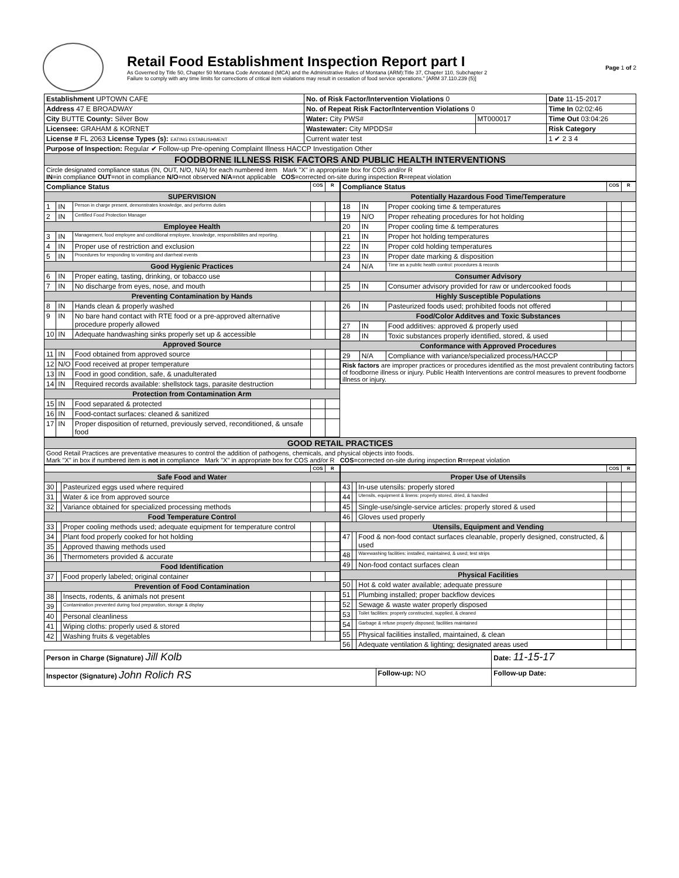Retail Food Establishment Inspection Report part I
As Governed by Title 50, Chapter 50 Montana Code Annotated (MCA) and the Administrative Rules of Montana (ARM):Title 37, Chapter 110, Subchapter 2
Failure to comply with any time limits for corrections of critical item violations may result in cessation of food service operations." [ARM 37.110.239 (5)]
Page 1 of 2
| Establishment UPTOWN CAFE | No. of Risk Factor/Intervention Violations 0 | | Date 11-15-2017 |
| Address 47 E BROADWAY | No. of Repeat Risk Factor/Intervention Violations 0 | | Time In 02:02:46 |
| City BUTTE County: Silver Bow | Water: City PWS# | MT000017 | Time Out 03:04:26 |
| Licensee: GRAHAM & KORNET | Wastewater: City MPDDS# | | Risk Category |
| License # FL 2063 License Types (s): EATING ESTABLISHMENT | Current water test | | 1 ✔ 2 3 4 |
| Purpose of Inspection: Regular ✔ Follow-up Pre-opening Complaint Illness HACCP Investigation Other | | | |
| FOODBORNE ILLNESS RISK FACTORS AND PUBLIC HEALTH INTERVENTIONS | | | |
| Circle designated compliance status (IN, OUT, N/O, N/A) for each numbered item Mark "X" in appropriate box for COS and/or R IN =in compliance OUT =not in compliance N/O =not observed N/A =not applicable COS =corrected on-site during inspection R =repeat violation | | | |
| Compliance Status | | | COS | R |
| --- | --- | --- | --- | --- |
| SUPERVISION | | | | |
| 1 | IN | Person in charge present, demonstrates knowledge, and performs duties | | |
| 2 | IN | Certified Food Protection Manager | | |
| Employee Health | | | | |
| 3 | IN | Management, food employee and conditional employee, knowledge, responsibiliites and reporting. | | |
| 4 | IN | Proper use of restriction and exclusion | | |
| 5 | IN | Procedures for responding to vomiting and diarrheal events | | |
| Good Hygienic Practices | | | | |
| 6 | IN | Proper eating, tasting, drinking, or tobacco use | | |
| 7 | IN | No discharge from eyes, nose, and mouth | | |
| Preventing Contamination by Hands | | | | |
| 8 | IN | Hands clean & properly washed | | |
| 9 | IN | No bare hand contact with RTE food or a pre-approved alternative procedure properly allowed | | |
| 10 | IN | Adequate handwashing sinks properly set up & accessible | | |
| Approved Source | | | | |
| 11 | IN | Food obtained from approved source | | |
| 12 | N/O | Food received at proper temperature | | |
| 13 | IN | Food in good condition, safe, & unadulterated | | |
| 14 | IN | Required records available: shellstock tags, parasite destruction | | |
| Protection from Contamination Arm | | | | |
| 15 | IN | Food separated & protected | | |
| 16 | IN | Food-contact surfaces: cleaned & sanitized | | |
| 17 | IN | Proper disposition of returned, previously served, reconditioned, & unsafe food | | |
| Compliance Status | | | COS | R |
| --- | --- | --- | --- | --- |
| Potentially Hazardous Food Time/Temperature | | | | |
| 18 | IN | Proper cooking time & temperatures | | |
| 19 | N/O | Proper reheating procedures for hot holding | | |
| 20 | IN | Proper cooling time & temperatures | | |
| 21 | IN | Proper hot holding temperatures | | |
| 22 | IN | Proper cold holding temperatures | | |
| 23 | IN | Proper date marking & disposition | | |
| 24 | N/A | Time as a public health control: procedures & records | | |
| Consumer Advisory | | | | |
| 25 | IN | Consumer advisory provided for raw or undercooked foods | | |
| Highly Susceptible Populations | | | | |
| 26 | IN | Pasteurized foods used; prohibited foods not offered | | |
| Food/Color Additves and Toxic Substances | | | | |
| 27 | IN | Food additives: approved & properly used | | |
| 28 | IN | Toxic substances properly identified, stored, & used | | |
| Conformance with Approved Procedures | | | | |
| 29 | N/A | Compliance with variance/specialized process/HACCP | | |
| Risk factors are improper practices or procedures identified as the most prevalent contributing factors of foodborne illness or injury. Public Health Interventions are control measures to prevent foodborne illness or injury. | | | | |
| GOOD RETAIL PRACTICES |
| Good Retail Practices are preventative measures to control the addition of pathogens, chemicals, and physical objects into foods. Mark "X" in box if numbered item is not in compliance Mark "X" in appropriate box for COS and/or R COS =corrected on-site during inspection R =repeat violation |
| | | | COS | R |
| Safe Food and Water | | | | |
| 30 | | Pasteurized eggs used where required | | |
| 31 | | Water & ice from approved source | | |
| 32 | | Variance obtained for specialized processing methods | | |
| Food Temperature Control | | | | |
| 33 | | Proper cooling methods used; adequate equipment for temperature control | | |
| 34 | | Plant food properly cooked for hot holding | | |
| 35 | | Approved thawing methods used | | |
| 36 | | Thermometers provided & accurate | | |
| Food Identification | | | | |
| 37 | | Food properly labeled; original container | | |
| Prevention of Food Contamination | | | | |
| 38 | | Insects, rodents, & animals not present | | |
| 39 | | Contamination prevented during food preparation, storage & display | | |
| 40 | | Personal cleanliness | | |
| 41 | | Wiping cloths: properly used & stored | | |
| 42 | | Washing fruits & vegetables | | |
| | | | COS | R |
| Proper Use of Utensils | | | | |
| 43 | | In-use utensils: properly stored | | |
| 44 | | Utensils, equipment & linens: properly stored, dried, & handled | | |
| 45 | | Single-use/single-service articles: properly stored & used | | |
| 46 | | Gloves used properly | | |
| Utensils, Equipment and Vending | | | | |
| 47 | | Food & non-food contact surfaces cleanable, properly designed, constructed, & used | | |
| 48 | | Warewashing facilities: installed, maintained, & used; test strips | | |
| 49 | | Non-food contact surfaces clean | | |
| Physical Facilities | | | | |
| 50 | | Hot & cold water available; adequate pressure | | |
| 51 | | Plumbing installed; proper backflow devices | | |
| 52 | | Sewage & waste water properly disposed | | |
| 53 | | Toilet facilities: properly constructed, supplied, & cleaned | | |
| 54 | | Garbage & refuse properly disposed; facilities maintained | | |
| 55 | | Physical facilities installed, maintained, & clean | | |
| 56 | | Adequate ventilation & lighting; designated areas used | | |
| Person in Charge (Signature) Jill Kolb | | Date: 11-15-17 |
| Inspector (Signature) John Rolich RS | Follow-up: NO | Follow-up Date: |